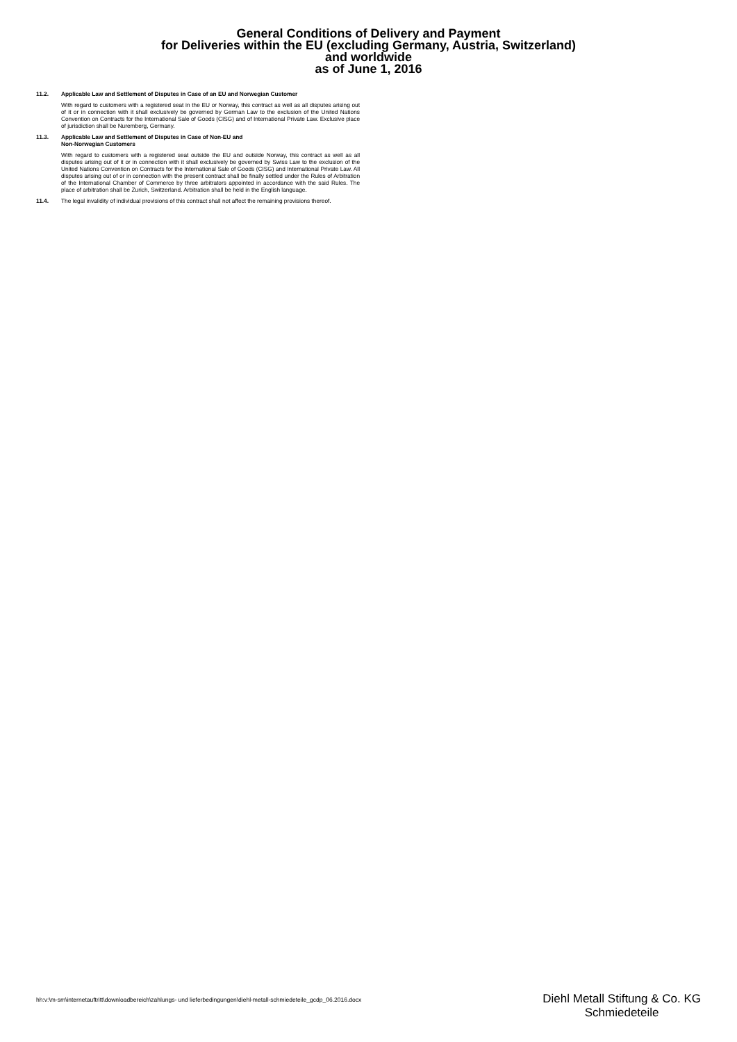General Conditions of Delivery and Payment
for Deliveries within the EU (excluding Germany, Austria, Switzerland)
and worldwide
as of June 1, 2016
11.2. Applicable Law and Settlement of Disputes in Case of an EU and Norwegian Customer
With regard to customers with a registered seat in the EU or Norway, this contract as well as all disputes arising out of it or in connection with it shall exclusively be governed by German Law to the exclusion of the United Nations Convention on Contracts for the International Sale of Goods (CISG) and of International Private Law. Exclusive place of jurisdiction shall be Nuremberg, Germany.
11.3. Applicable Law and Settlement of Disputes in Case of Non-EU and
Non-Norwegian Customers
With regard to customers with a registered seat outside the EU and outside Norway, this contract as well as all disputes arising out of it or in connection with it shall exclusively be governed by Swiss Law to the exclusion of the United Nations Convention on Contracts for the International Sale of Goods (CISG) and International Private Law. All disputes arising out of or in connection with the present contract shall be finally settled under the Rules of Arbitration of the International Chamber of Commerce by three arbitrators appointed in accordance with the said Rules. The place of arbitration shall be Zurich, Switzerland. Arbitration shall be held in the English language.
11.4. The legal invalidity of individual provisions of this contract shall not affect the remaining provisions thereof.
hh:v:\m-sm\internetauftritt\downloadbereich\zahlungs- und lieferbedingungen\diehl-metall-schmiedeteile_gcdp_06.2016.docx
Diehl Metall Stiftung & Co. KG
Schmiedeteile